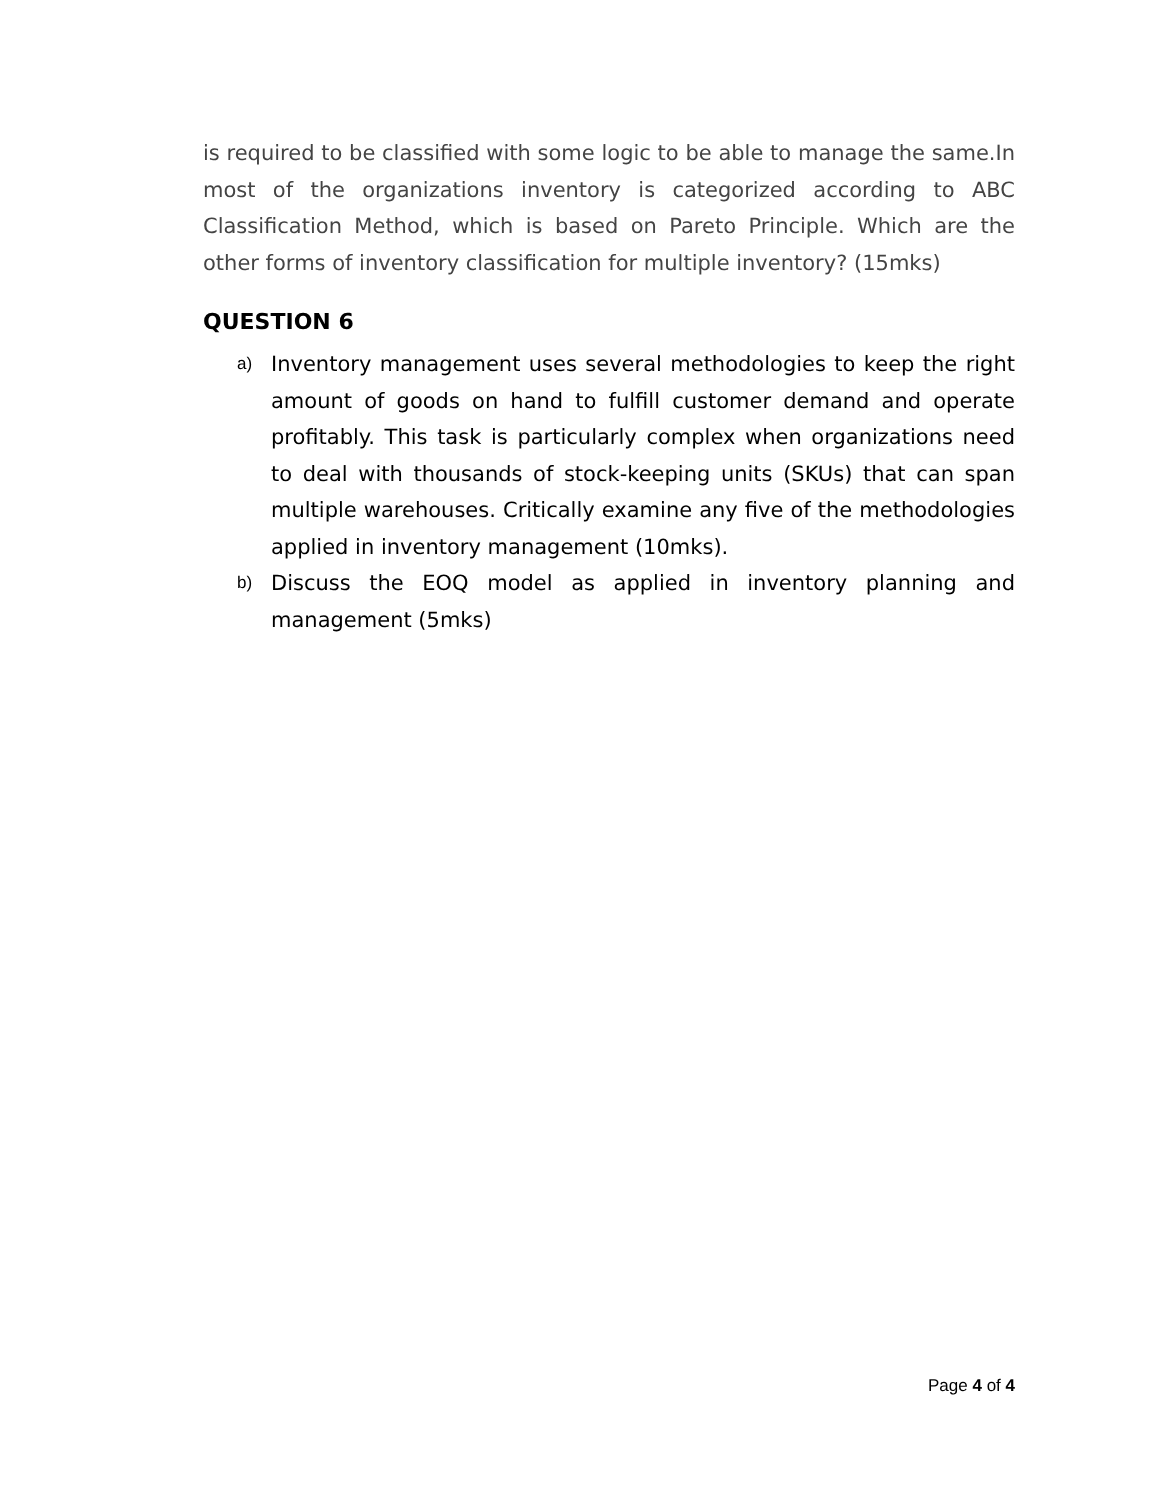is required to be classified with some logic to be able to manage the same.In most of the organizations inventory is categorized according to ABC Classification Method, which is based on Pareto Principle. Which are the other forms of inventory classification for multiple inventory? (15mks)
QUESTION 6
a) Inventory management uses several methodologies to keep the right amount of goods on hand to fulfill customer demand and operate profitably. This task is particularly complex when organizations need to deal with thousands of stock-keeping units (SKUs) that can span multiple warehouses. Critically examine any five of the methodologies applied in inventory management (10mks).
b) Discuss the EOQ model as applied in inventory planning and management (5mks)
Page 4 of 4